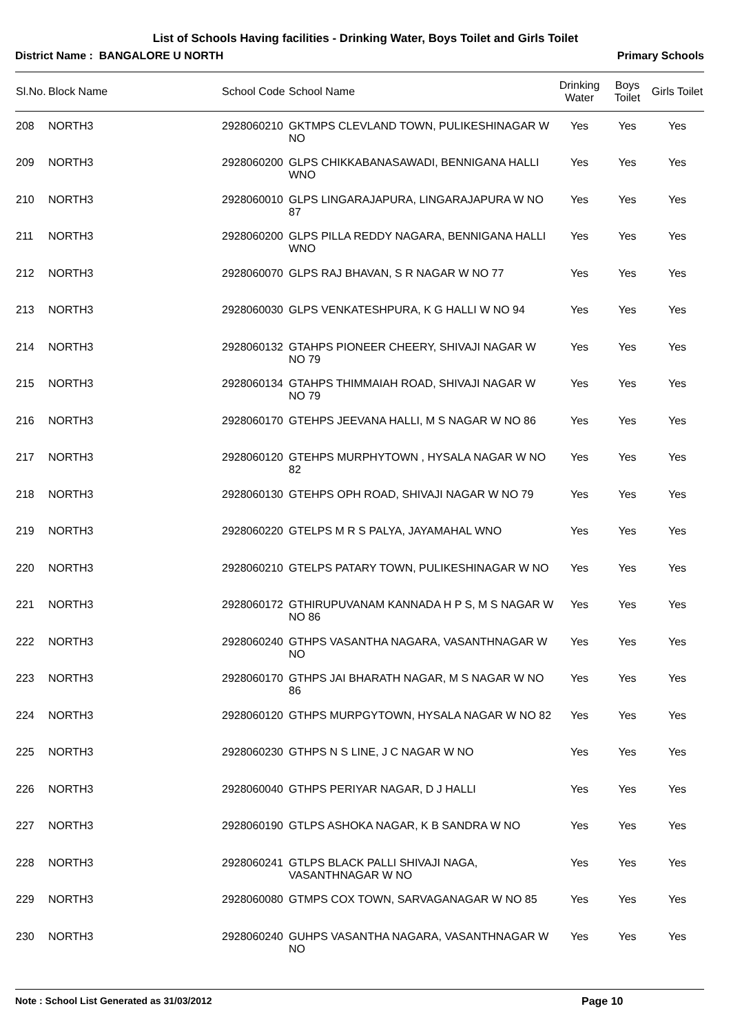List of Schools Having facilities - Drinking Water, Boys Toilet and Girls Toilet
District Name : BANGALORE U NORTH Primary Schools
| Sl.No. | Block Name | School Code | School Name | Drinking Water | Boys Toilet | Girls Toilet |
| --- | --- | --- | --- | --- | --- | --- |
| 208 | NORTH3 | 2928060210 | GKTMPS CLEVLAND TOWN, PULIKESHINAGAR W NO | Yes | Yes | Yes |
| 209 | NORTH3 | 2928060200 | GLPS CHIKKABANASAWADI, BENNIGANA HALLI WNO | Yes | Yes | Yes |
| 210 | NORTH3 | 2928060010 | GLPS LINGARAJAPURA, LINGARAJAPURA W NO 87 | Yes | Yes | Yes |
| 211 | NORTH3 | 2928060200 | GLPS PILLA REDDY NAGARA, BENNIGANA HALLI WNO | Yes | Yes | Yes |
| 212 | NORTH3 | 2928060070 | GLPS RAJ BHAVAN, S R NAGAR W NO 77 | Yes | Yes | Yes |
| 213 | NORTH3 | 2928060030 | GLPS VENKATESHPURA, K G HALLI W NO 94 | Yes | Yes | Yes |
| 214 | NORTH3 | 2928060132 | GTAHPS PIONEER CHEERY, SHIVAJI NAGAR W NO 79 | Yes | Yes | Yes |
| 215 | NORTH3 | 2928060134 | GTAHPS THIMMAIAH ROAD, SHIVAJI NAGAR W NO 79 | Yes | Yes | Yes |
| 216 | NORTH3 | 2928060170 | GTEHPS JEEVANA HALLI, M S NAGAR W NO 86 | Yes | Yes | Yes |
| 217 | NORTH3 | 2928060120 | GTEHPS MURPHYTOWN , HYSALA NAGAR W NO 82 | Yes | Yes | Yes |
| 218 | NORTH3 | 2928060130 | GTEHPS OPH ROAD, SHIVAJI NAGAR W NO 79 | Yes | Yes | Yes |
| 219 | NORTH3 | 2928060220 | GTELPS M R S PALYA, JAYAMAHAL WNO | Yes | Yes | Yes |
| 220 | NORTH3 | 2928060210 | GTELPS PATARY TOWN, PULIKESHINAGAR W NO | Yes | Yes | Yes |
| 221 | NORTH3 | 2928060172 | GTHIRUPUVANAM KANNADA H P S, M S NAGAR W NO 86 | Yes | Yes | Yes |
| 222 | NORTH3 | 2928060240 | GTHPS VASANTHA NAGARA, VASANTHNAGAR W NO | Yes | Yes | Yes |
| 223 | NORTH3 | 2928060170 | GTHPS JAI BHARATH NAGAR, M S NAGAR W NO 86 | Yes | Yes | Yes |
| 224 | NORTH3 | 2928060120 | GTHPS MURPGYTOWN, HYSALA NAGAR W NO 82 | Yes | Yes | Yes |
| 225 | NORTH3 | 2928060230 | GTHPS N S LINE, J C NAGAR W NO | Yes | Yes | Yes |
| 226 | NORTH3 | 2928060040 | GTHPS PERIYAR NAGAR, D J HALLI | Yes | Yes | Yes |
| 227 | NORTH3 | 2928060190 | GTLPS ASHOKA NAGAR, K B SANDRA W NO | Yes | Yes | Yes |
| 228 | NORTH3 | 2928060241 | GTLPS BLACK PALLI SHIVAJI NAGA, VASANTHNAGAR W NO | Yes | Yes | Yes |
| 229 | NORTH3 | 2928060080 | GTMPS COX TOWN, SARVAGANAGAR W NO 85 | Yes | Yes | Yes |
| 230 | NORTH3 | 2928060240 | GUHPS VASANTHA NAGARA, VASANTHNAGAR W NO | Yes | Yes | Yes |
Note : School List Generated as 31/03/2012 Page 10